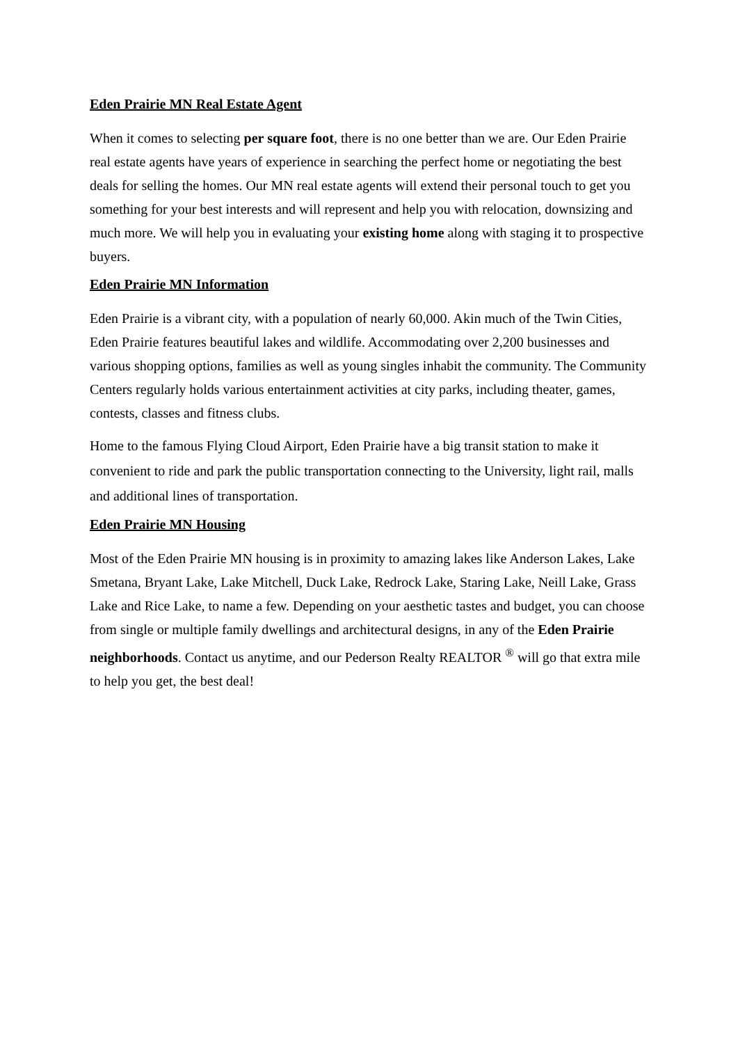Eden Prairie MN Real Estate Agent
When it comes to selecting per square foot, there is no one better than we are. Our Eden Prairie real estate agents have years of experience in searching the perfect home or negotiating the best deals for selling the homes. Our MN real estate agents will extend their personal touch to get you something for your best interests and will represent and help you with relocation, downsizing and much more. We will help you in evaluating your existing home along with staging it to prospective buyers.
Eden Prairie MN Information
Eden Prairie is a vibrant city, with a population of nearly 60,000. Akin much of the Twin Cities, Eden Prairie features beautiful lakes and wildlife. Accommodating over 2,200 businesses and various shopping options, families as well as young singles inhabit the community. The Community Centers regularly holds various entertainment activities at city parks, including theater, games, contests, classes and fitness clubs.
Home to the famous Flying Cloud Airport, Eden Prairie have a big transit station to make it convenient to ride and park the public transportation connecting to the University, light rail, malls and additional lines of transportation.
Eden Prairie MN Housing
Most of the Eden Prairie MN housing is in proximity to amazing lakes like Anderson Lakes, Lake Smetana, Bryant Lake, Lake Mitchell, Duck Lake, Redrock Lake, Staring Lake, Neill Lake, Grass Lake and Rice Lake, to name a few. Depending on your aesthetic tastes and budget, you can choose from single or multiple family dwellings and architectural designs, in any of the Eden Prairie neighborhoods. Contact us anytime, and our Pederson Realty REALTOR <sup>®</sup> will go that extra mile to help you get, the best deal!